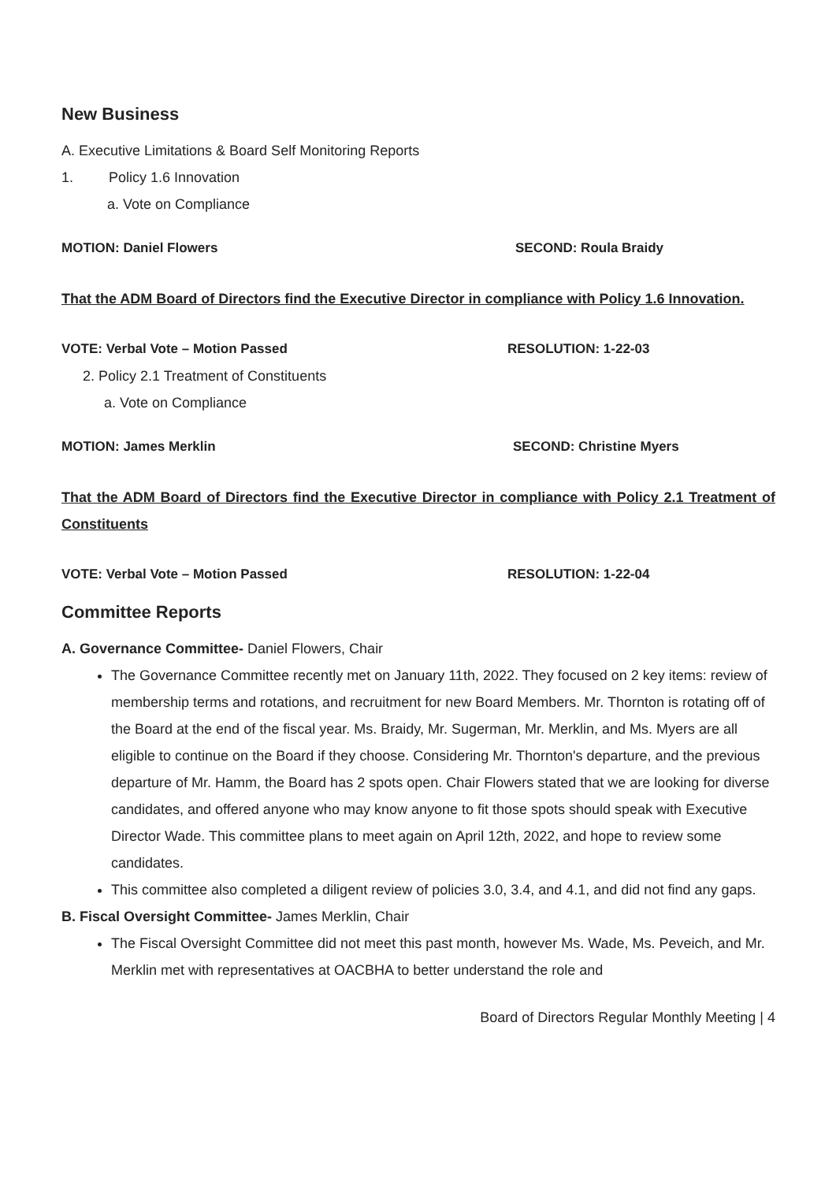New Business
A. Executive Limitations & Board Self Monitoring Reports
1. Policy 1.6 Innovation
a. Vote on Compliance
MOTION: Daniel Flowers SECOND: Roula Braidy
That the ADM Board of Directors find the Executive Director in compliance with Policy 1.6 Innovation.
VOTE: Verbal Vote – Motion Passed RESOLUTION: 1-22-03
2. Policy 2.1 Treatment of Constituents
a. Vote on Compliance
MOTION: James Merklin SECOND: Christine Myers
That the ADM Board of Directors find the Executive Director in compliance with Policy 2.1 Treatment of Constituents
VOTE: Verbal Vote – Motion Passed RESOLUTION: 1-22-04
Committee Reports
A. Governance Committee- Daniel Flowers, Chair
The Governance Committee recently met on January 11th, 2022. They focused on 2 key items: review of membership terms and rotations, and recruitment for new Board Members. Mr. Thornton is rotating off of the Board at the end of the fiscal year. Ms. Braidy, Mr. Sugerman, Mr. Merklin, and Ms. Myers are all eligible to continue on the Board if they choose. Considering Mr. Thornton's departure, and the previous departure of Mr. Hamm, the Board has 2 spots open. Chair Flowers stated that we are looking for diverse candidates, and offered anyone who may know anyone to fit those spots should speak with Executive Director Wade. This committee plans to meet again on April 12th, 2022, and hope to review some candidates.
This committee also completed a diligent review of policies 3.0, 3.4, and 4.1, and did not find any gaps.
B. Fiscal Oversight Committee- James Merklin, Chair
The Fiscal Oversight Committee did not meet this past month, however Ms. Wade, Ms. Peveich, and Mr. Merklin met with representatives at OACBHA to better understand the role and
Board of Directors Regular Monthly Meeting | 4